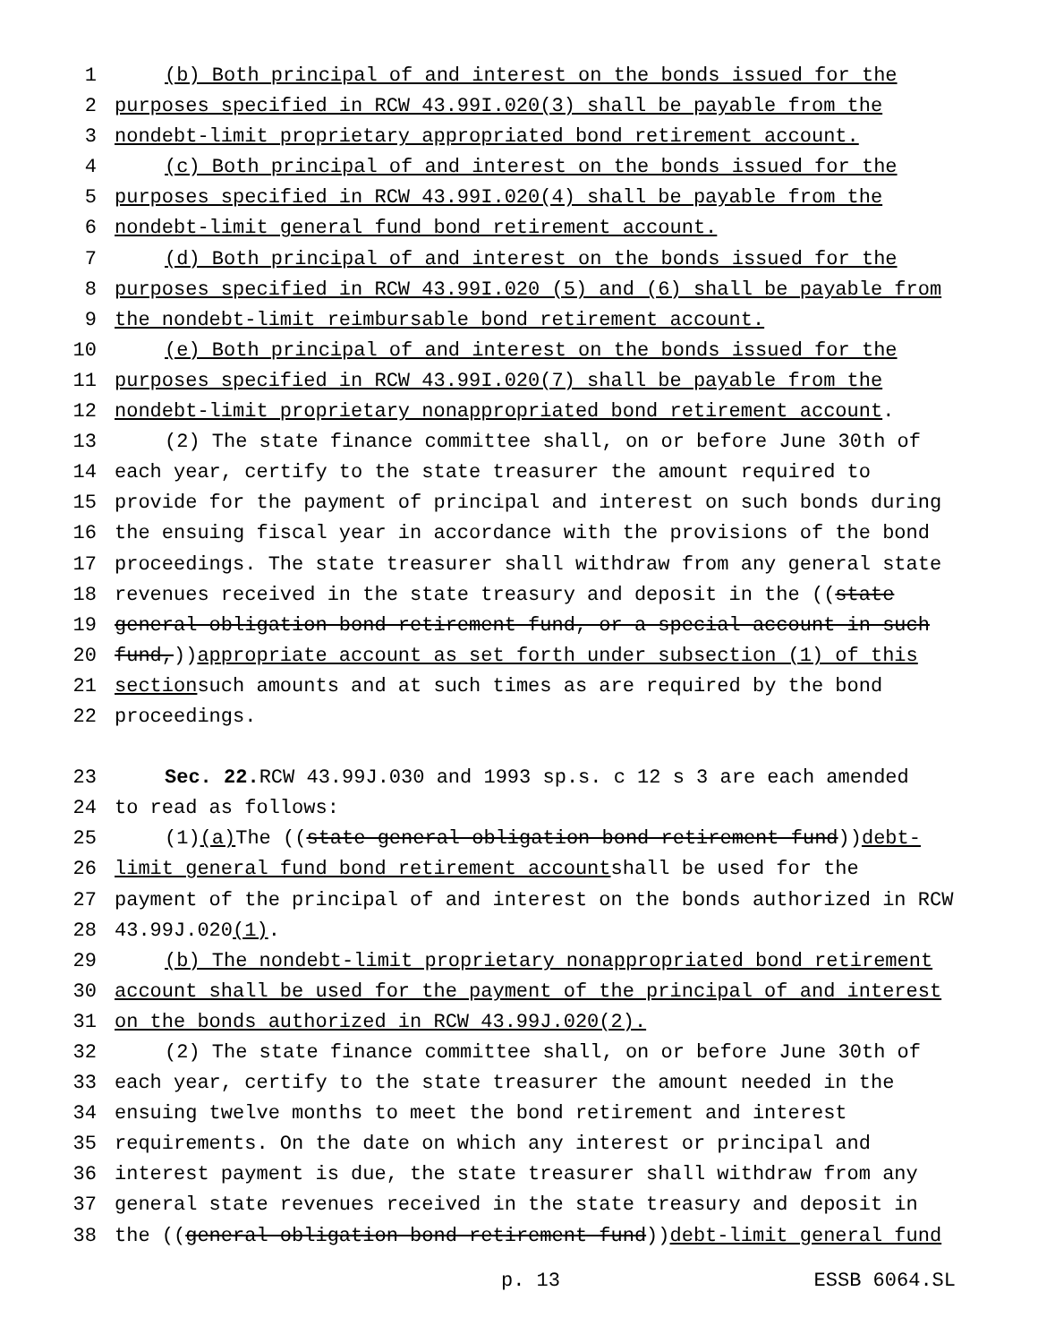1 (b) Both principal of and interest on the bonds issued for the
2 purposes specified in RCW 43.99I.020(3) shall be payable from the
3 nondebt-limit proprietary appropriated bond retirement account.
4 (c) Both principal of and interest on the bonds issued for the
5 purposes specified in RCW 43.99I.020(4) shall be payable from the
6 nondebt-limit general fund bond retirement account.
7 (d) Both principal of and interest on the bonds issued for the
8 purposes specified in RCW 43.99I.020 (5) and (6) shall be payable from
9 the nondebt-limit reimbursable bond retirement account.
10 (e) Both principal of and interest on the bonds issued for the
11 purposes specified in RCW 43.99I.020(7) shall be payable from the
12 nondebt-limit proprietary nonappropriated bond retirement account.
13 (2) The state finance committee shall, on or before June 30th of
14 each year, certify to the state treasurer the amount required to
15 provide for the payment of principal and interest on such bonds during
16 the ensuing fiscal year in accordance with the provisions of the bond
17 proceedings. The state treasurer shall withdraw from any general state
18 revenues received in the state treasury and deposit in the ((state
19 general obligation bond retirement fund, or a special account in such
20 fund,)) appropriate account as set forth under subsection (1) of this
21 section such amounts and at such times as are required by the bond
22 proceedings.
23 Sec. 22. RCW 43.99J.030 and 1993 sp.s. c 12 s 3 are each amended
24 to read as follows:
25 (1) (a) The ((state general obligation bond retirement fund)) debt-
26 limit general fund bond retirement account shall be used for the
27 payment of the principal of and interest on the bonds authorized in RCW
28 43.99J.020 (1).
29 (b) The nondebt-limit proprietary nonappropriated bond retirement
30 account shall be used for the payment of the principal of and interest
31 on the bonds authorized in RCW 43.99J.020(2).
32 (2) The state finance committee shall, on or before June 30th of
33 each year, certify to the state treasurer the amount needed in the
34 ensuing twelve months to meet the bond retirement and interest
35 requirements. On the date on which any interest or principal and
36 interest payment is due, the state treasurer shall withdraw from any
37 general state revenues received in the state treasury and deposit in
38 the ((general obligation bond retirement fund)) debt-limit general fund
p. 13 ESSB 6064.SL